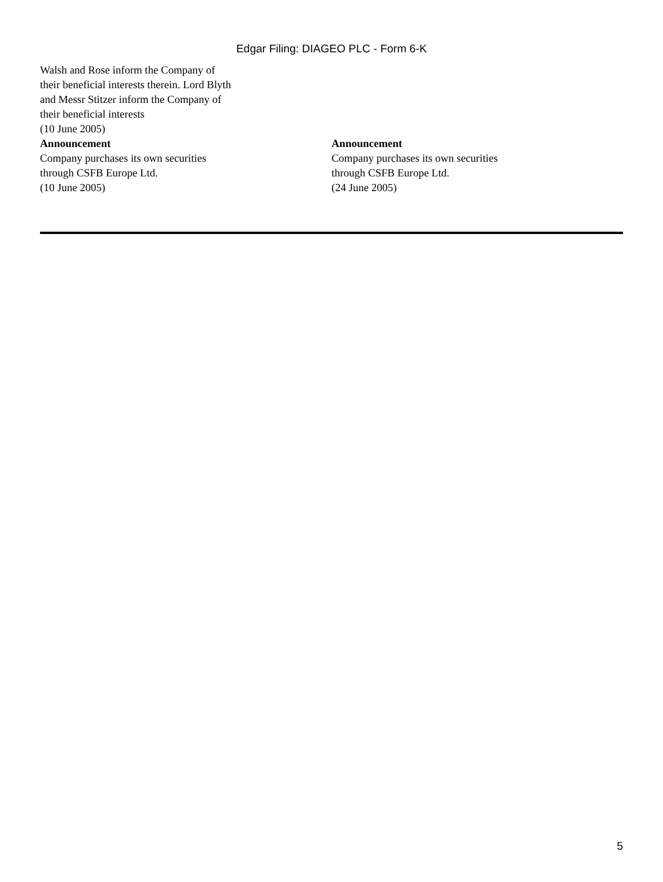Edgar Filing: DIAGEO PLC - Form 6-K
Walsh and Rose inform the Company of
their beneficial interests therein. Lord Blyth
and Messr Stitzer inform the Company of
their beneficial interests
(10 June 2005)
Announcement
Company purchases its own securities
through CSFB Europe Ltd.
(10 June 2005)
Announcement
Company purchases its own securities
through CSFB Europe Ltd.
(24 June 2005)
5